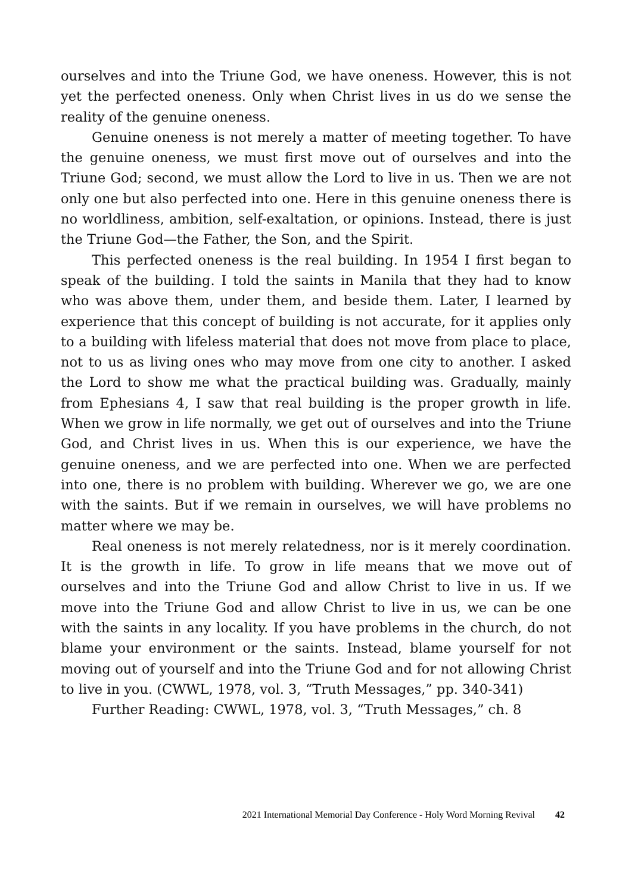ourselves and into the Triune God, we have oneness. However, this is not yet the perfected oneness. Only when Christ lives in us do we sense the reality of the genuine oneness.
Genuine oneness is not merely a matter of meeting together. To have the genuine oneness, we must first move out of ourselves and into the Triune God; second, we must allow the Lord to live in us. Then we are not only one but also perfected into one. Here in this genuine oneness there is no worldliness, ambition, self-exaltation, or opinions. Instead, there is just the Triune God—the Father, the Son, and the Spirit.
This perfected oneness is the real building. In 1954 I first began to speak of the building. I told the saints in Manila that they had to know who was above them, under them, and beside them. Later, I learned by experience that this concept of building is not accurate, for it applies only to a building with lifeless material that does not move from place to place, not to us as living ones who may move from one city to another. I asked the Lord to show me what the practical building was. Gradually, mainly from Ephesians 4, I saw that real building is the proper growth in life. When we grow in life normally, we get out of ourselves and into the Triune God, and Christ lives in us. When this is our experience, we have the genuine oneness, and we are perfected into one. When we are perfected into one, there is no problem with building. Wherever we go, we are one with the saints. But if we remain in ourselves, we will have problems no matter where we may be.
Real oneness is not merely relatedness, nor is it merely coordination. It is the growth in life. To grow in life means that we move out of ourselves and into the Triune God and allow Christ to live in us. If we move into the Triune God and allow Christ to live in us, we can be one with the saints in any locality. If you have problems in the church, do not blame your environment or the saints. Instead, blame yourself for not moving out of yourself and into the Triune God and for not allowing Christ to live in you. (CWWL, 1978, vol. 3, “Truth Messages,” pp. 340-341)
Further Reading: CWWL, 1978, vol. 3, “Truth Messages,” ch. 8
2021 International Memorial Day Conference - Holy Word Morning Revival 42